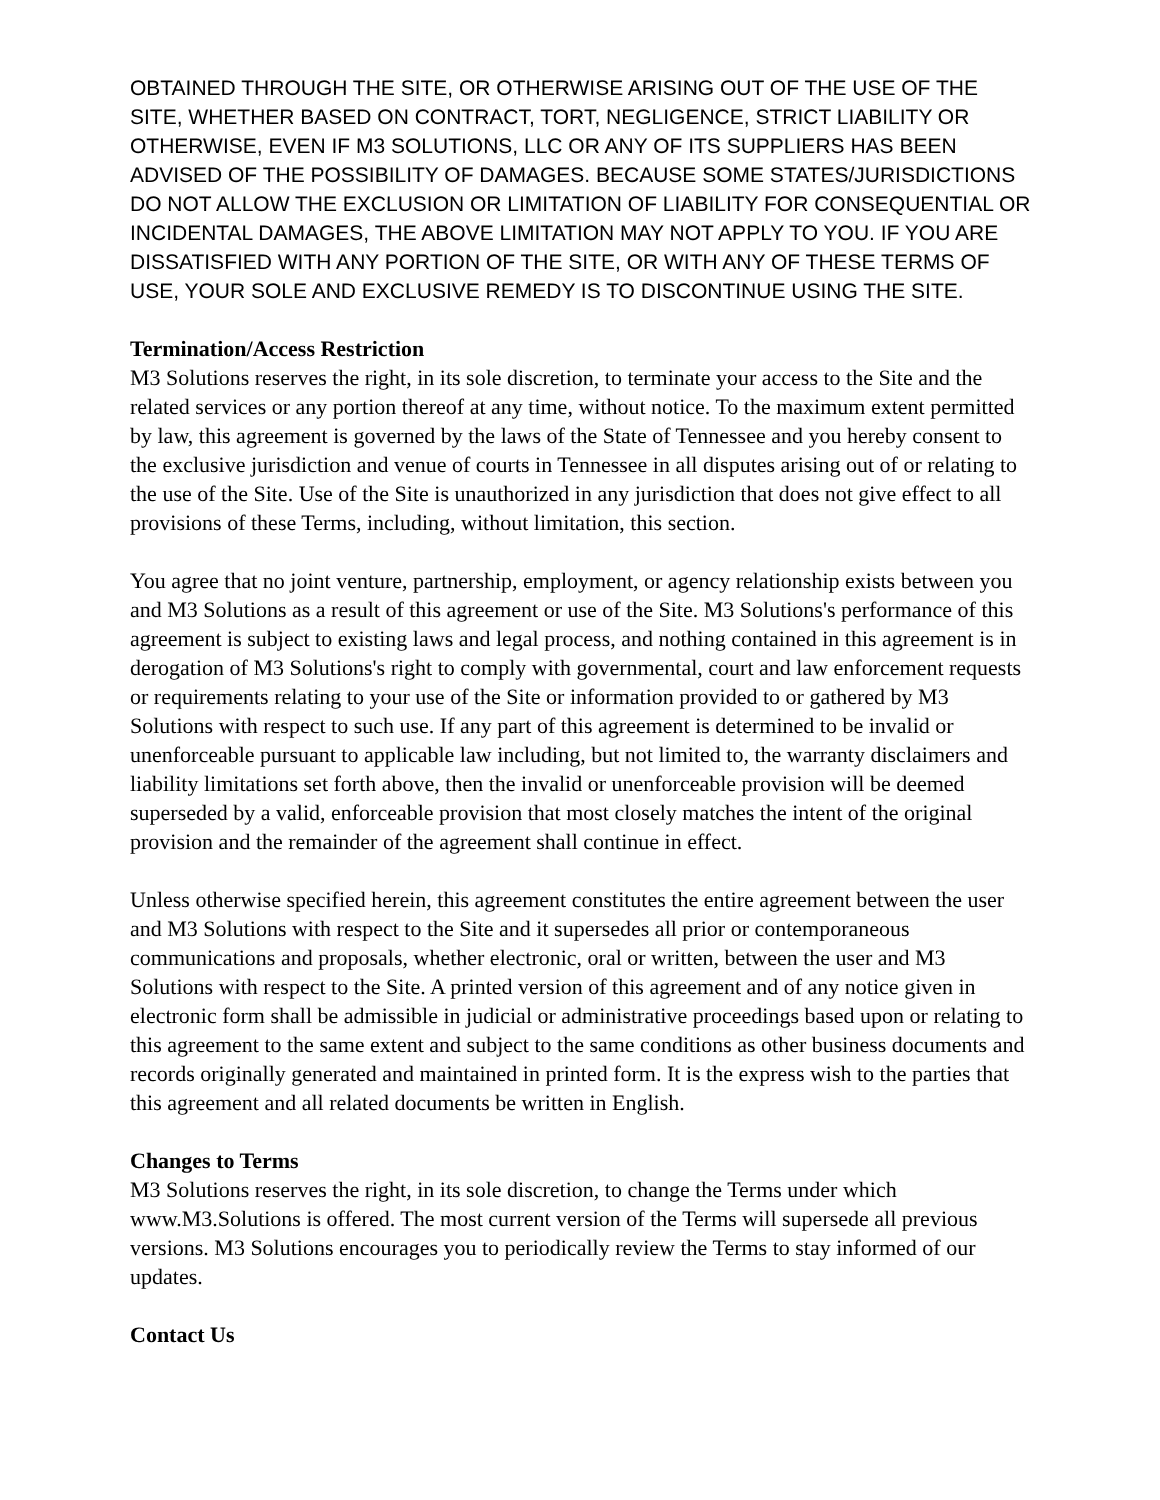OBTAINED THROUGH THE SITE, OR OTHERWISE ARISING OUT OF THE USE OF THE SITE, WHETHER BASED ON CONTRACT, TORT, NEGLIGENCE, STRICT LIABILITY OR OTHERWISE, EVEN IF M3 SOLUTIONS, LLC OR ANY OF ITS SUPPLIERS HAS BEEN ADVISED OF THE POSSIBILITY OF DAMAGES. BECAUSE SOME STATES/JURISDICTIONS DO NOT ALLOW THE EXCLUSION OR LIMITATION OF LIABILITY FOR CONSEQUENTIAL OR INCIDENTAL DAMAGES, THE ABOVE LIMITATION MAY NOT APPLY TO YOU. IF YOU ARE DISSATISFIED WITH ANY PORTION OF THE SITE, OR WITH ANY OF THESE TERMS OF USE, YOUR SOLE AND EXCLUSIVE REMEDY IS TO DISCONTINUE USING THE SITE.
Termination/Access Restriction
M3 Solutions reserves the right, in its sole discretion, to terminate your access to the Site and the related services or any portion thereof at any time, without notice. To the maximum extent permitted by law, this agreement is governed by the laws of the State of Tennessee and you hereby consent to the exclusive jurisdiction and venue of courts in Tennessee in all disputes arising out of or relating to the use of the Site. Use of the Site is unauthorized in any jurisdiction that does not give effect to all provisions of these Terms, including, without limitation, this section.
You agree that no joint venture, partnership, employment, or agency relationship exists between you and M3 Solutions as a result of this agreement or use of the Site. M3 Solutions's performance of this agreement is subject to existing laws and legal process, and nothing contained in this agreement is in derogation of M3 Solutions's right to comply with governmental, court and law enforcement requests or requirements relating to your use of the Site or information provided to or gathered by M3 Solutions with respect to such use. If any part of this agreement is determined to be invalid or unenforceable pursuant to applicable law including, but not limited to, the warranty disclaimers and liability limitations set forth above, then the invalid or unenforceable provision will be deemed superseded by a valid, enforceable provision that most closely matches the intent of the original provision and the remainder of the agreement shall continue in effect.
Unless otherwise specified herein, this agreement constitutes the entire agreement between the user and M3 Solutions with respect to the Site and it supersedes all prior or contemporaneous communications and proposals, whether electronic, oral or written, between the user and M3 Solutions with respect to the Site. A printed version of this agreement and of any notice given in electronic form shall be admissible in judicial or administrative proceedings based upon or relating to this agreement to the same extent and subject to the same conditions as other business documents and records originally generated and maintained in printed form. It is the express wish to the parties that this agreement and all related documents be written in English.
Changes to Terms
M3 Solutions reserves the right, in its sole discretion, to change the Terms under which www.M3.Solutions is offered. The most current version of the Terms will supersede all previous versions. M3 Solutions encourages you to periodically review the Terms to stay informed of our updates.
Contact Us